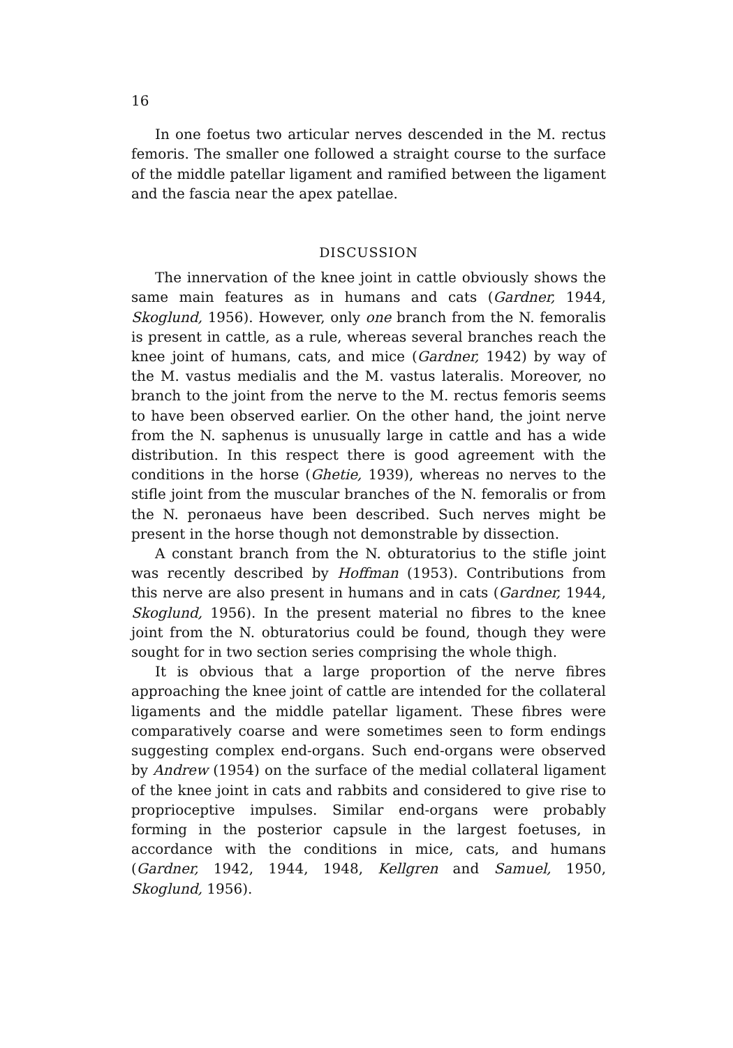16
In one foetus two articular nerves descended in the M. rectus femoris. The smaller one followed a straight course to the surface of the middle patellar ligament and ramified between the ligament and the fascia near the apex patellae.
DISCUSSION
The innervation of the knee joint in cattle obviously shows the same main features as in humans and cats (Gardner, 1944, Skoglund, 1956). However, only one branch from the N. femoralis is present in cattle, as a rule, whereas several branches reach the knee joint of humans, cats, and mice (Gardner, 1942) by way of the M. vastus medialis and the M. vastus lateralis. Moreover, no branch to the joint from the nerve to the M. rectus femoris seems to have been observed earlier. On the other hand, the joint nerve from the N. saphenus is unusually large in cattle and has a wide distribution. In this respect there is good agreement with the conditions in the horse (Ghetie, 1939), whereas no nerves to the stifle joint from the muscular branches of the N. femoralis or from the N. peronaeus have been described. Such nerves might be present in the horse though not demonstrable by dissection.
A constant branch from the N. obturatorius to the stifle joint was recently described by Hoffman (1953). Contributions from this nerve are also present in humans and in cats (Gardner, 1944, Skoglund, 1956). In the present material no fibres to the knee joint from the N. obturatorius could be found, though they were sought for in two section series comprising the whole thigh.
It is obvious that a large proportion of the nerve fibres approaching the knee joint of cattle are intended for the collateral ligaments and the middle patellar ligament. These fibres were comparatively coarse and were sometimes seen to form endings suggesting complex end-organs. Such end-organs were observed by Andrew (1954) on the surface of the medial collateral ligament of the knee joint in cats and rabbits and considered to give rise to proprioceptive impulses. Similar end-organs were probably forming in the posterior capsule in the largest foetuses, in accordance with the conditions in mice, cats, and humans (Gardner, 1942, 1944, 1948, Kellgren and Samuel, 1950, Skoglund, 1956).